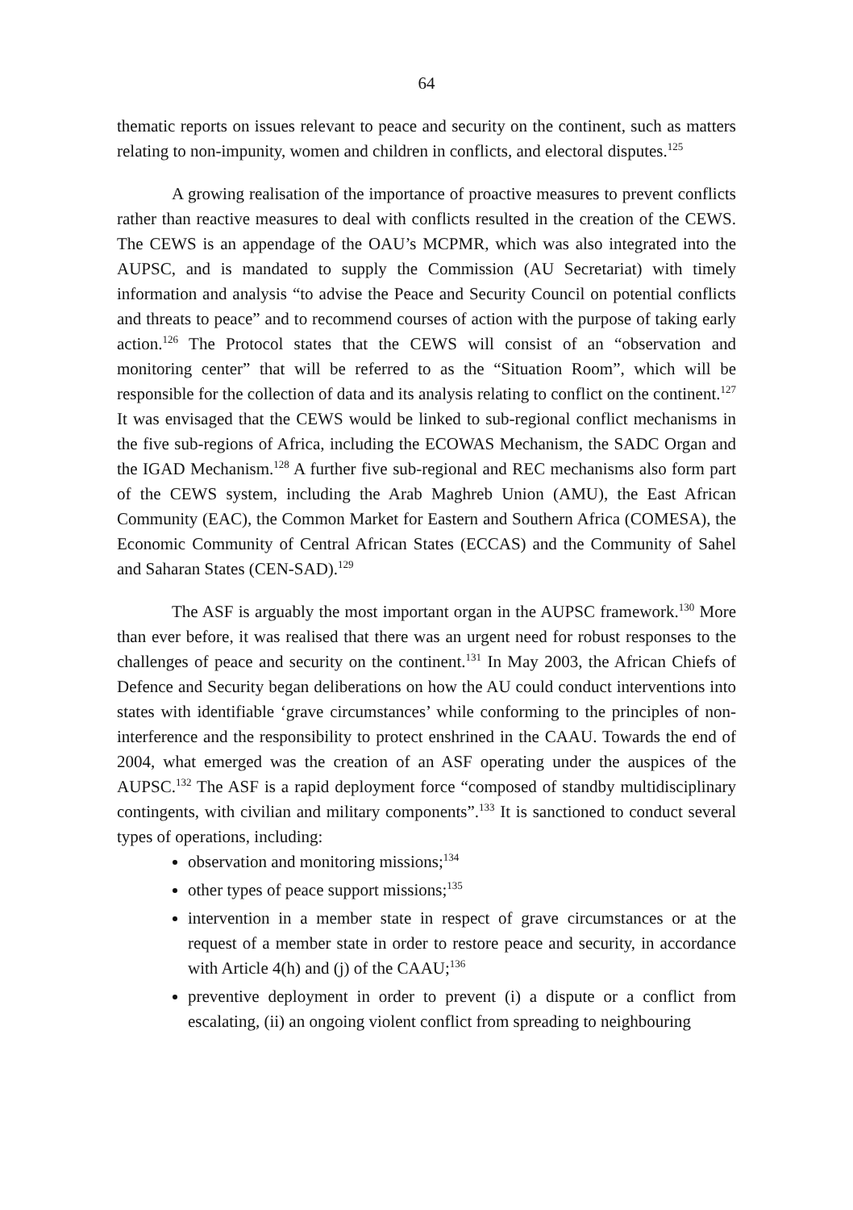64
thematic reports on issues relevant to peace and security on the continent, such as matters relating to non-impunity, women and children in conflicts, and electoral disputes.<sup>125</sup>
A growing realisation of the importance of proactive measures to prevent conflicts rather than reactive measures to deal with conflicts resulted in the creation of the CEWS. The CEWS is an appendage of the OAU’s MCPMR, which was also integrated into the AUPSC, and is mandated to supply the Commission (AU Secretariat) with timely information and analysis “to advise the Peace and Security Council on potential conflicts and threats to peace” and to recommend courses of action with the purpose of taking early action.<sup>126</sup> The Protocol states that the CEWS will consist of an “observation and monitoring center” that will be referred to as the “Situation Room”, which will be responsible for the collection of data and its analysis relating to conflict on the continent.<sup>127</sup> It was envisaged that the CEWS would be linked to sub-regional conflict mechanisms in the five sub-regions of Africa, including the ECOWAS Mechanism, the SADC Organ and the IGAD Mechanism.<sup>128</sup> A further five sub-regional and REC mechanisms also form part of the CEWS system, including the Arab Maghreb Union (AMU), the East African Community (EAC), the Common Market for Eastern and Southern Africa (COMESA), the Economic Community of Central African States (ECCAS) and the Community of Sahel and Saharan States (CEN-SAD).<sup>129</sup>
The ASF is arguably the most important organ in the AUPSC framework.<sup>130</sup> More than ever before, it was realised that there was an urgent need for robust responses to the challenges of peace and security on the continent.<sup>131</sup> In May 2003, the African Chiefs of Defence and Security began deliberations on how the AU could conduct interventions into states with identifiable ‘grave circumstances’ while conforming to the principles of non-interference and the responsibility to protect enshrined in the CAAU. Towards the end of 2004, what emerged was the creation of an ASF operating under the auspices of the AUPSC.<sup>132</sup> The ASF is a rapid deployment force “composed of standby multidisciplinary contingents, with civilian and military components”.<sup>133</sup> It is sanctioned to conduct several types of operations, including:
observation and monitoring missions;<sup>134</sup>
other types of peace support missions;<sup>135</sup>
intervention in a member state in respect of grave circumstances or at the request of a member state in order to restore peace and security, in accordance with Article 4(h) and (j) of the CAAU;<sup>136</sup>
preventive deployment in order to prevent (i) a dispute or a conflict from escalating, (ii) an ongoing violent conflict from spreading to neighbouring